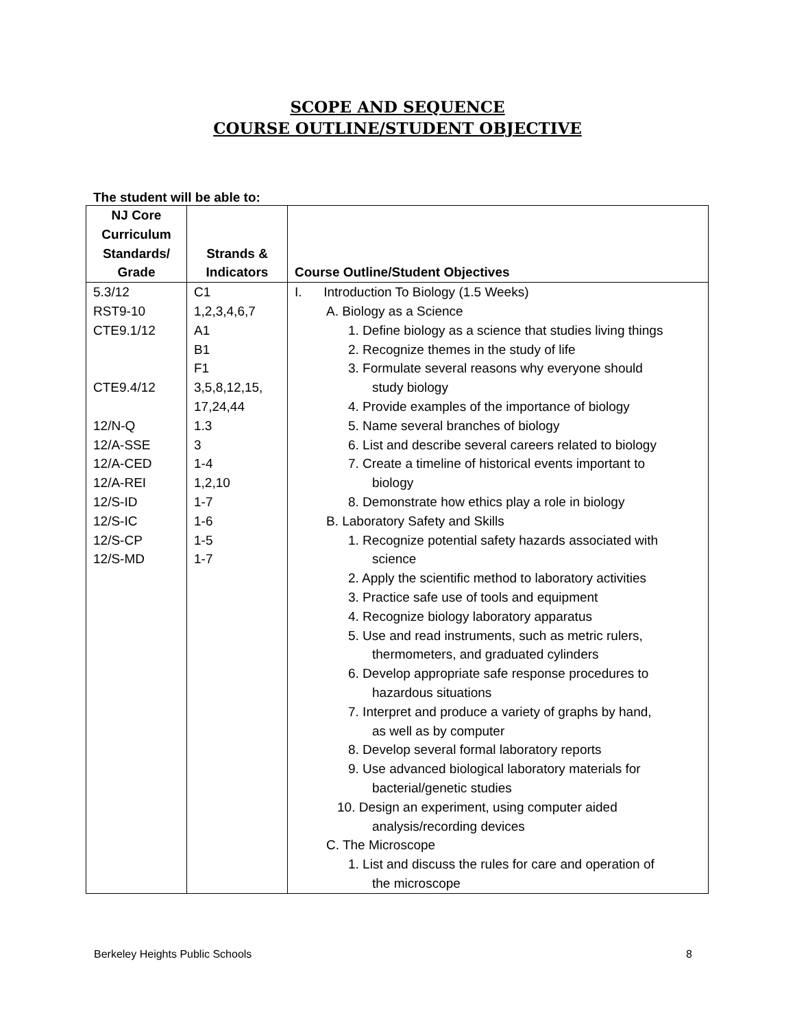SCOPE AND SEQUENCE
COURSE OUTLINE/STUDENT OBJECTIVE
The student will be able to:
| NJ Core Curriculum Standards/ Grade | Strands & Indicators | Course Outline/Student Objectives |
| --- | --- | --- |
| 5.3/12 RST9-10 CTE9.1/12 CTE9.4/12 12/N-Q 12/A-SSE 12/A-CED 12/A-REI 12/S-ID 12/S-IC 12/S-CP 12/S-MD | C1 1,2,3,4,6,7 A1 B1 F1 3,5,8,12,15, 17,24,44 1.3 3 1-4 1,2,10 1-7 1-6 1-5 1-7 | I. Introduction To Biology (1.5 Weeks) A. Biology as a Science 1. Define biology as a science that studies living things 2. Recognize themes in the study of life 3. Formulate several reasons why everyone should study biology 4. Provide examples of the importance of biology 5. Name several branches of biology 6. List and describe several careers related to biology 7. Create a timeline of historical events important to biology 8. Demonstrate how ethics play a role in biology B. Laboratory Safety and Skills 1. Recognize potential safety hazards associated with science 2. Apply the scientific method to laboratory activities 3. Practice safe use of tools and equipment 4. Recognize biology laboratory apparatus 5. Use and read instruments, such as metric rulers, thermometers, and graduated cylinders 6. Develop appropriate safe response procedures to hazardous situations 7. Interpret and produce a variety of graphs by hand, as well as by computer 8. Develop several formal laboratory reports 9. Use advanced biological laboratory materials for bacterial/genetic studies 10. Design an experiment, using computer aided analysis/recording devices C. The Microscope 1. List and discuss the rules for care and operation of the microscope |
Berkeley Heights Public Schools 8